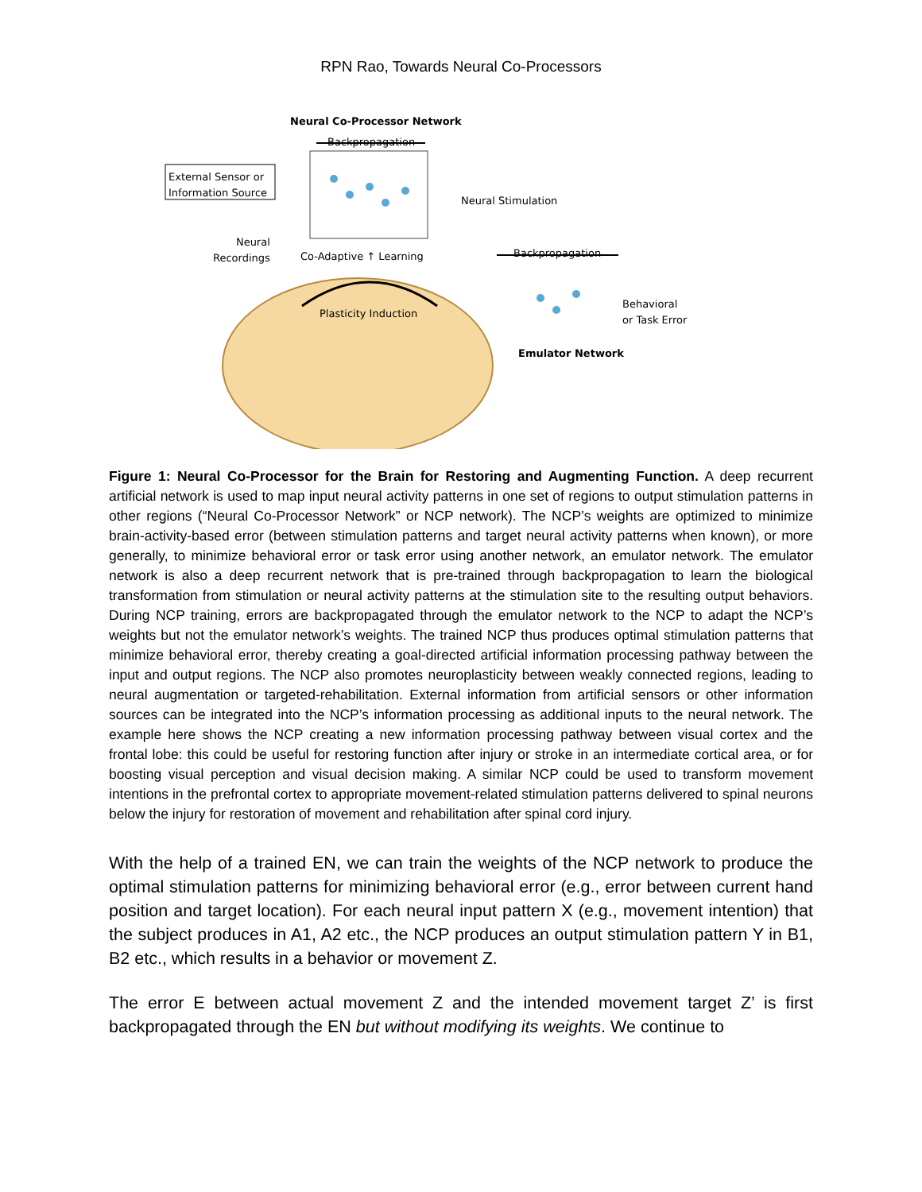RPN Rao, Towards Neural Co-Processors
Neural Co-Processor Network
Backpropagation
External Sensor or
Information Source
Neural Stimulation
Neural
Recordings
Co-Adaptive ↑ Learning Backpropagation
Plasticity Induction
Behavioral
or Task Error
Emulator Network
Figure 1: Neural Co-Processor for the Brain for Restoring and Augmenting Function. A deep recurrent artificial network is used to map input neural activity patterns in one set of regions to output stimulation patterns in other regions (“Neural Co-Processor Network” or NCP network). The NCP’s weights are optimized to minimize brain-activity-based error (between stimulation patterns and target neural activity patterns when known), or more generally, to minimize behavioral error or task error using another network, an emulator network. The emulator network is also a deep recurrent network that is pre-trained through backpropagation to learn the biological transformation from stimulation or neural activity patterns at the stimulation site to the resulting output behaviors. During NCP training, errors are backpropagated through the emulator network to the NCP to adapt the NCP’s weights but not the emulator network’s weights. The trained NCP thus produces optimal stimulation patterns that minimize behavioral error, thereby creating a goal-directed artificial information processing pathway between the input and output regions. The NCP also promotes neuroplasticity between weakly connected regions, leading to neural augmentation or targeted-rehabilitation. External information from artificial sensors or other information sources can be integrated into the NCP’s information processing as additional inputs to the neural network. The example here shows the NCP creating a new information processing pathway between visual cortex and the frontal lobe: this could be useful for restoring function after injury or stroke in an intermediate cortical area, or for boosting visual perception and visual decision making. A similar NCP could be used to transform movement intentions in the prefrontal cortex to appropriate movement-related stimulation patterns delivered to spinal neurons below the injury for restoration of movement and rehabilitation after spinal cord injury.
With the help of a trained EN, we can train the weights of the NCP network to produce the optimal stimulation patterns for minimizing behavioral error (e.g., error between current hand position and target location). For each neural input pattern X (e.g., movement intention) that the subject produces in A1, A2 etc., the NCP produces an output stimulation pattern Y in B1, B2 etc., which results in a behavior or movement Z.
The error E between actual movement Z and the intended movement target Z’ is first backpropagated through the EN but without modifying its weights. We continue to